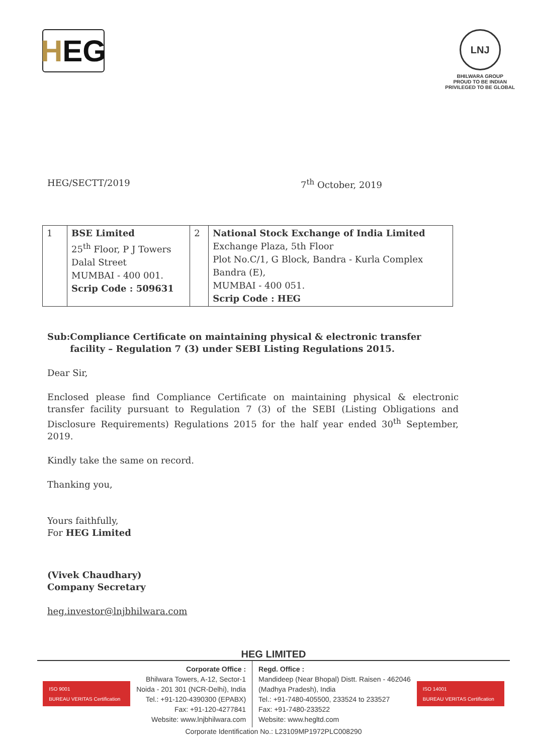H EG
LNJ
BHILWARA GROUP
PROUD TO BE INDIAN
PRIVILEGED TO BE GLOBAL
HEG/SECTT/2019 7<sup>th</sup> October, 2019
| 1 | BSE Limited 25<sup>th</sup> Floor, P J Towers Dalal Street MUMBAI - 400 001. Scrip Code : 509631 | 2 | National Stock Exchange of India Limited Exchange Plaza, 5th Floor Plot No.C/1, G Block, Bandra - Kurla Complex Bandra (E), MUMBAI - 400 051. Scrip Code : HEG |
Sub: Compliance Certificate on maintaining physical & electronic transfer facility – Regulation 7 (3) under SEBI Listing Regulations 2015.
Dear Sir,
Enclosed please find Compliance Certificate on maintaining physical & electronic transfer facility pursuant to Regulation 7 (3) of the SEBI (Listing Obligations and Disclosure Requirements) Regulations 2015 for the half year ended 30<sup>th</sup> September, 2019.
Kindly take the same on record.
Thanking you,
Yours faithfully,
For HEG Limited
(Vivek Chaudhary)
Company Secretary
heg.investor@lnjbhilwara.com
HEG LIMITED
ISO 9001
BUREAU VERITAS Certification
Corporate Office :
Bhilwara Towers, A-12, Sector-1
Noida - 201 301 (NCR-Delhi), India
Tel.: +91-120-4390300 (EPABX)
Fax: +91-120-4277841
Website: www.lnjbhilwara.com
Regd. Office :
Mandideep (Near Bhopal) Distt. Raisen - 462046
(Madhya Pradesh), India
Tel.: +91-7480-405500, 233524 to 233527
Fax: +91-7480-233522
Website: www.hegltd.com
ISO 14001
BUREAU VERITAS Certification
Corporate Identification No.: L23109MP1972PLC008290